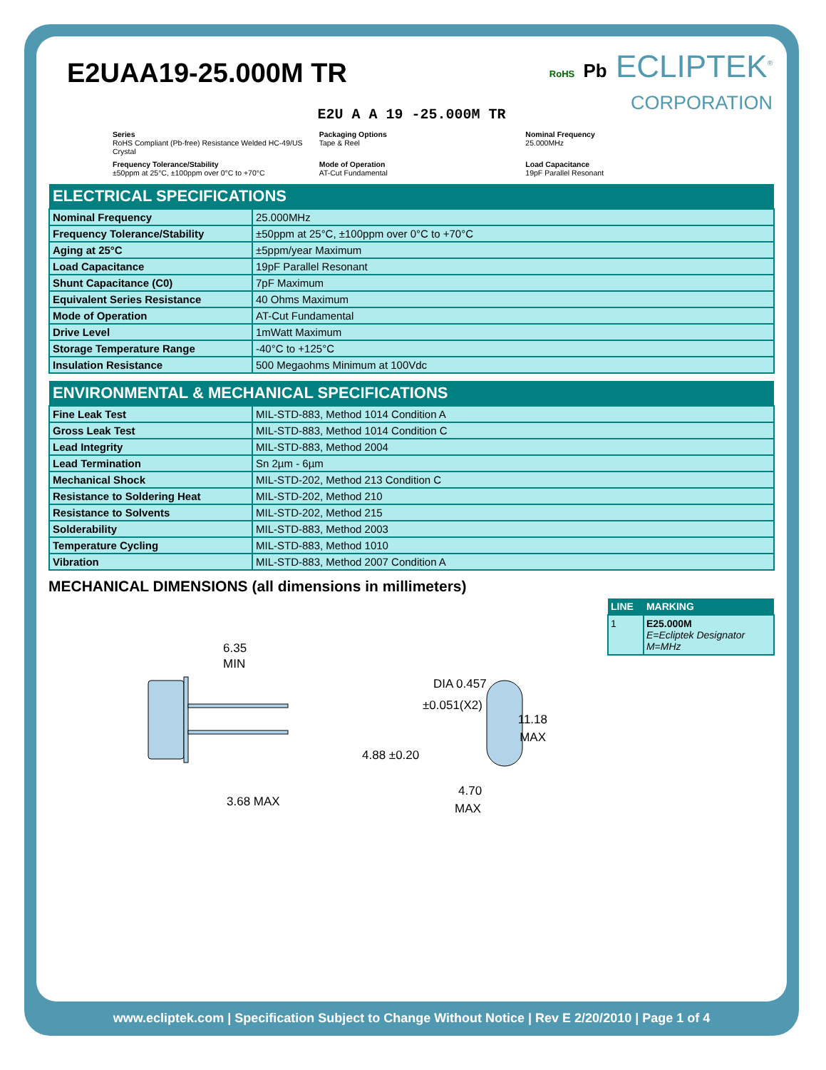E2UAA19-25.000M TR
RoHS Pb ECLIPTEK<sup>®</sup>
CORPORATION
E2U A A 19 -25.000M TR
Series
RoHS Compliant (Pb-free) Resistance Welded HC-49/US Crystal
Packaging Options
Tape & Reel
Nominal Frequency
25.000MHz
Frequency Tolerance/Stability
±50ppm at 25°C, ±100ppm over 0°C to +70°C
Mode of Operation
AT-Cut Fundamental
Load Capacitance
19pF Parallel Resonant
| ELECTRICAL SPECIFICATIONS | |
| --- | --- |
| Nominal Frequency | 25.000MHz |
| Frequency Tolerance/Stability | ±50ppm at 25°C, ±100ppm over 0°C to +70°C |
| Aging at 25°C | ±5ppm/year Maximum |
| Load Capacitance | 19pF Parallel Resonant |
| Shunt Capacitance (C0) | 7pF Maximum |
| Equivalent Series Resistance | 40 Ohms Maximum |
| Mode of Operation | AT-Cut Fundamental |
| Drive Level | 1mWatt Maximum |
| Storage Temperature Range | -40°C to +125°C |
| Insulation Resistance | 500 Megaohms Minimum at 100Vdc |
| ENVIRONMENTAL & MECHANICAL SPECIFICATIONS | |
| --- | --- |
| Fine Leak Test | MIL-STD-883, Method 1014 Condition A |
| Gross Leak Test | MIL-STD-883, Method 1014 Condition C |
| Lead Integrity | MIL-STD-883, Method 2004 |
| Lead Termination | Sn 2µm - 6µm |
| Mechanical Shock | MIL-STD-202, Method 213 Condition C |
| Resistance to Soldering Heat | MIL-STD-202, Method 210 |
| Resistance to Solvents | MIL-STD-202, Method 215 |
| Solderability | MIL-STD-883, Method 2003 |
| Temperature Cycling | MIL-STD-883, Method 1010 |
| Vibration | MIL-STD-883, Method 2007 Condition A |
MECHANICAL DIMENSIONS (all dimensions in millimeters)
| LINE | MARKING |
| --- | --- |
| 1 | E25.000M E=Ecliptek Designator M=MHz |
6.35
MIN
4.88 ±0.20
3.68 MAX
DIA 0.457
±0.051(X2)
11.18
MAX
4.70
MAX
www.ecliptek.com | Specification Subject to Change Without Notice | Rev E 2/20/2010 | Page 1 of 4